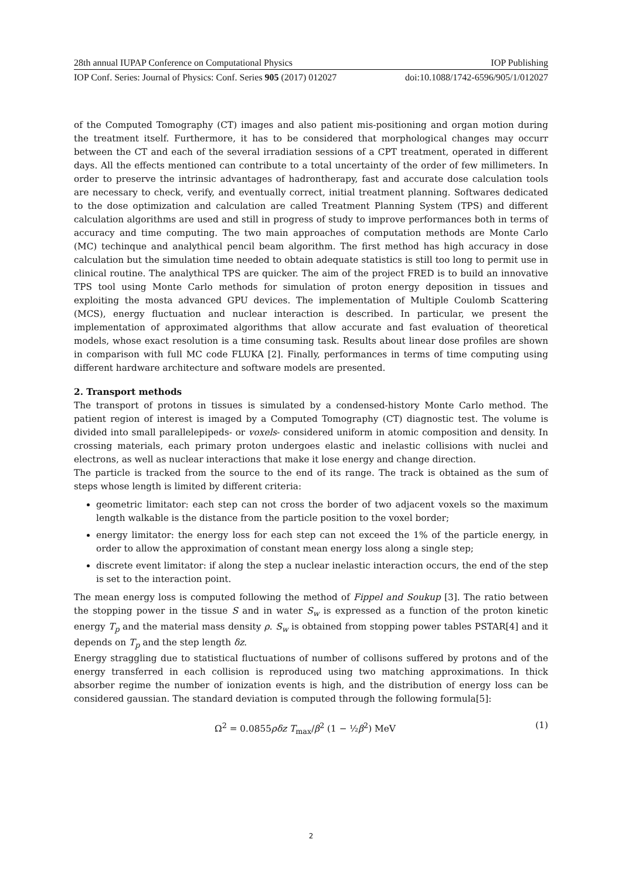28th annual IUPAP Conference on Computational Physics IOP Publishing
IOP Conf. Series: Journal of Physics: Conf. Series 905 (2017) 012027 doi:10.1088/1742-6596/905/1/012027
of the Computed Tomography (CT) images and also patient mis-positioning and organ motion during the treatment itself. Furthermore, it has to be considered that morphological changes may occurr between the CT and each of the several irradiation sessions of a CPT treatment, operated in different days. All the effects mentioned can contribute to a total uncertainty of the order of few millimeters. In order to preserve the intrinsic advantages of hadrontherapy, fast and accurate dose calculation tools are necessary to check, verify, and eventually correct, initial treatment planning. Softwares dedicated to the dose optimization and calculation are called Treatment Planning System (TPS) and different calculation algorithms are used and still in progress of study to improve performances both in terms of accuracy and time computing. The two main approaches of computation methods are Monte Carlo (MC) techinque and analythical pencil beam algorithm. The first method has high accuracy in dose calculation but the simulation time needed to obtain adequate statistics is still too long to permit use in clinical routine. The analythical TPS are quicker. The aim of the project FRED is to build an innovative TPS tool using Monte Carlo methods for simulation of proton energy deposition in tissues and exploiting the mosta advanced GPU devices. The implementation of Multiple Coulomb Scattering (MCS), energy fluctuation and nuclear interaction is described. In particular, we present the implementation of approximated algorithms that allow accurate and fast evaluation of theoretical models, whose exact resolution is a time consuming task. Results about linear dose profiles are shown in comparison with full MC code FLUKA [2]. Finally, performances in terms of time computing using different hardware architecture and software models are presented.
2. Transport methods
The transport of protons in tissues is simulated by a condensed-history Monte Carlo method. The patient region of interest is imaged by a Computed Tomography (CT) diagnostic test. The volume is divided into small parallelepipeds- or voxels- considered uniform in atomic composition and density. In crossing materials, each primary proton undergoes elastic and inelastic collisions with nuclei and electrons, as well as nuclear interactions that make it lose energy and change direction.
The particle is tracked from the source to the end of its range. The track is obtained as the sum of steps whose length is limited by different criteria:
geometric limitator: each step can not cross the border of two adjacent voxels so the maximum length walkable is the distance from the particle position to the voxel border;
energy limitator: the energy loss for each step can not exceed the 1% of the particle energy, in order to allow the approximation of constant mean energy loss along a single step;
discrete event limitator: if along the step a nuclear inelastic interaction occurs, the end of the step is set to the interaction point.
The mean energy loss is computed following the method of Fippel and Soukup [3]. The ratio between the stopping power in the tissue S and in water S<sub>w</sub> is expressed as a function of the proton kinetic energy T<sub>p</sub> and the material mass density ρ. S<sub>w</sub> is obtained from stopping power tables PSTAR[4] and it depends on T<sub>p</sub> and the step length δz.
Energy straggling due to statistical fluctuations of number of collisons suffered by protons and of the energy transferred in each collision is reproduced using two matching approximations. In thick absorber regime the number of ionization events is high, and the distribution of energy loss can be considered gaussian. The standard deviation is computed through the following formula[5]:
Ω<sup>2</sup> = 0.0855ρδz T<sub>max</sub>/β<sup>2</sup> (1 − ½β<sup>2</sup>) MeV (1)
2